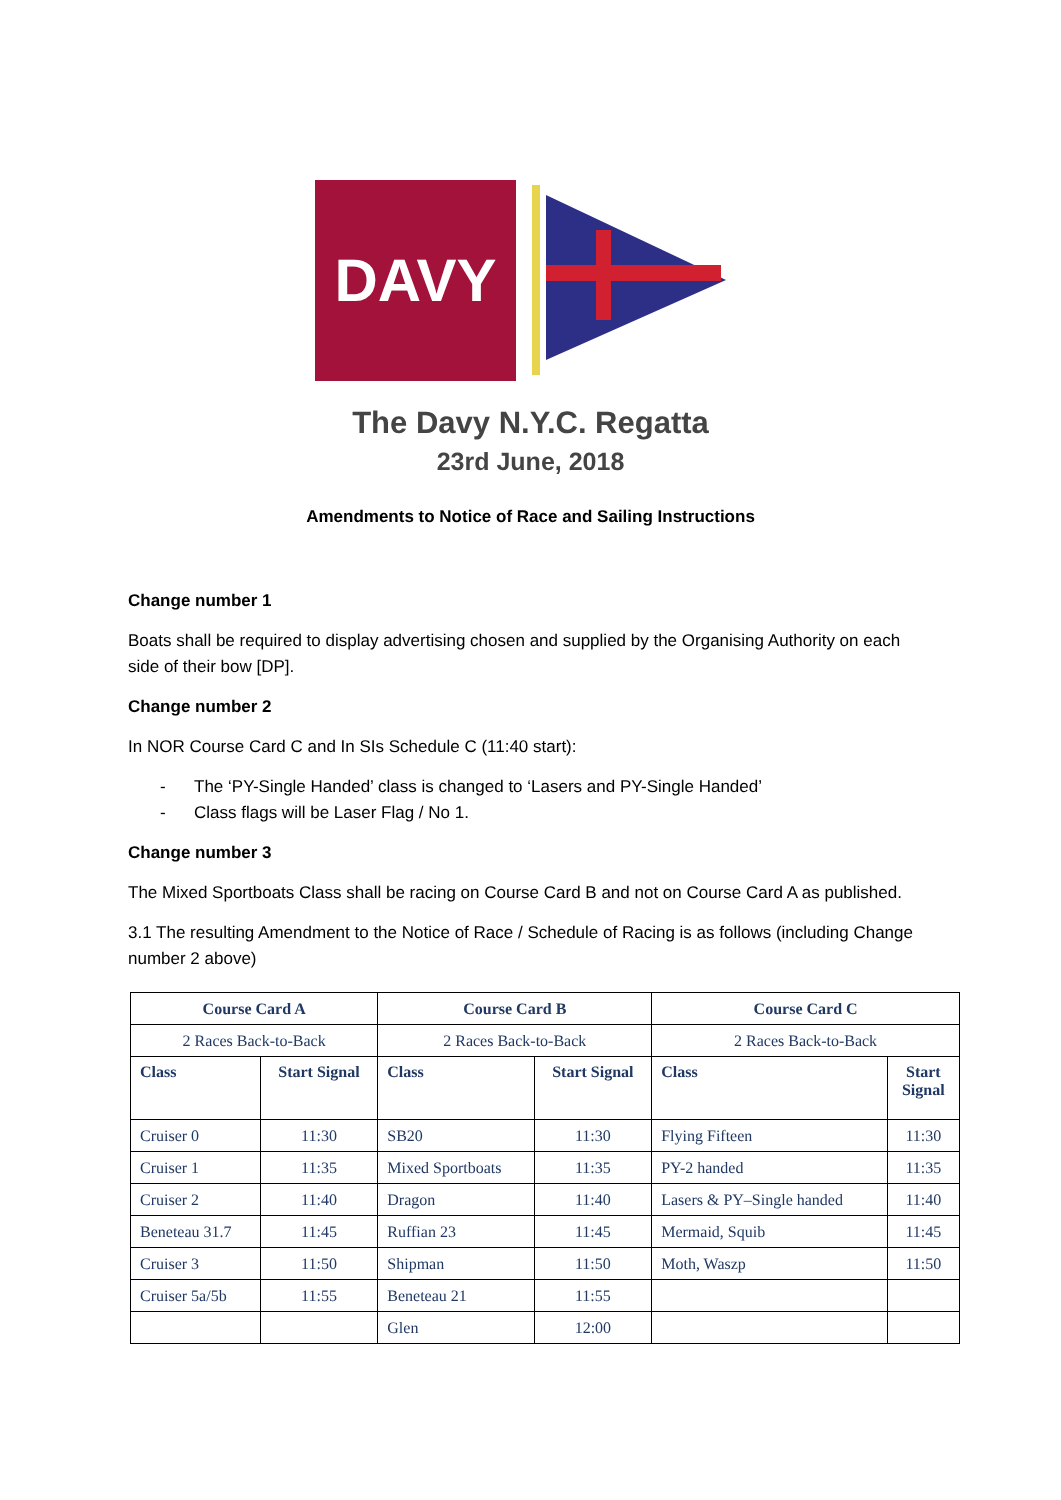DAVY
The Davy N.Y.C. Regatta
23rd June, 2018
Amendments to Notice of Race and Sailing Instructions
Change number 1
Boats shall be required to display advertising chosen and supplied by the Organising Authority on each side of their bow [DP].
Change number 2
In NOR Course Card C and In SIs Schedule C (11:40 start):
- The ‘PY-Single Handed’ class is changed to ‘Lasers and PY-Single Handed’
- Class flags will be Laser Flag / No 1.
Change number 3
The Mixed Sportboats Class shall be racing on Course Card B and not on Course Card A as published.
3.1 The resulting Amendment to the Notice of Race / Schedule of Racing is as follows (including Change number 2 above)
| Course Card A | | Course Card B | | Course Card C | |
| --- | --- | --- | --- | --- | --- |
| 2 Races Back-to-Back | | 2 Races Back-to-Back | | 2 Races Back-to-Back | |
| Class | Start Signal | Class | Start Signal | Class | Start Signal |
| Cruiser 0 | 11:30 | SB20 | 11:30 | Flying Fifteen | 11:30 |
| Cruiser 1 | 11:35 | Mixed Sportboats | 11:35 | PY-2 handed | 11:35 |
| Cruiser 2 | 11:40 | Dragon | 11:40 | Lasers & PY–Single handed | 11:40 |
| Beneteau 31.7 | 11:45 | Ruffian 23 | 11:45 | Mermaid, Squib | 11:45 |
| Cruiser 3 | 11:50 | Shipman | 11:50 | Moth, Waszp | 11:50 |
| Cruiser 5a/5b | 11:55 | Beneteau 21 | 11:55 | | |
| | | Glen | 12:00 | | |